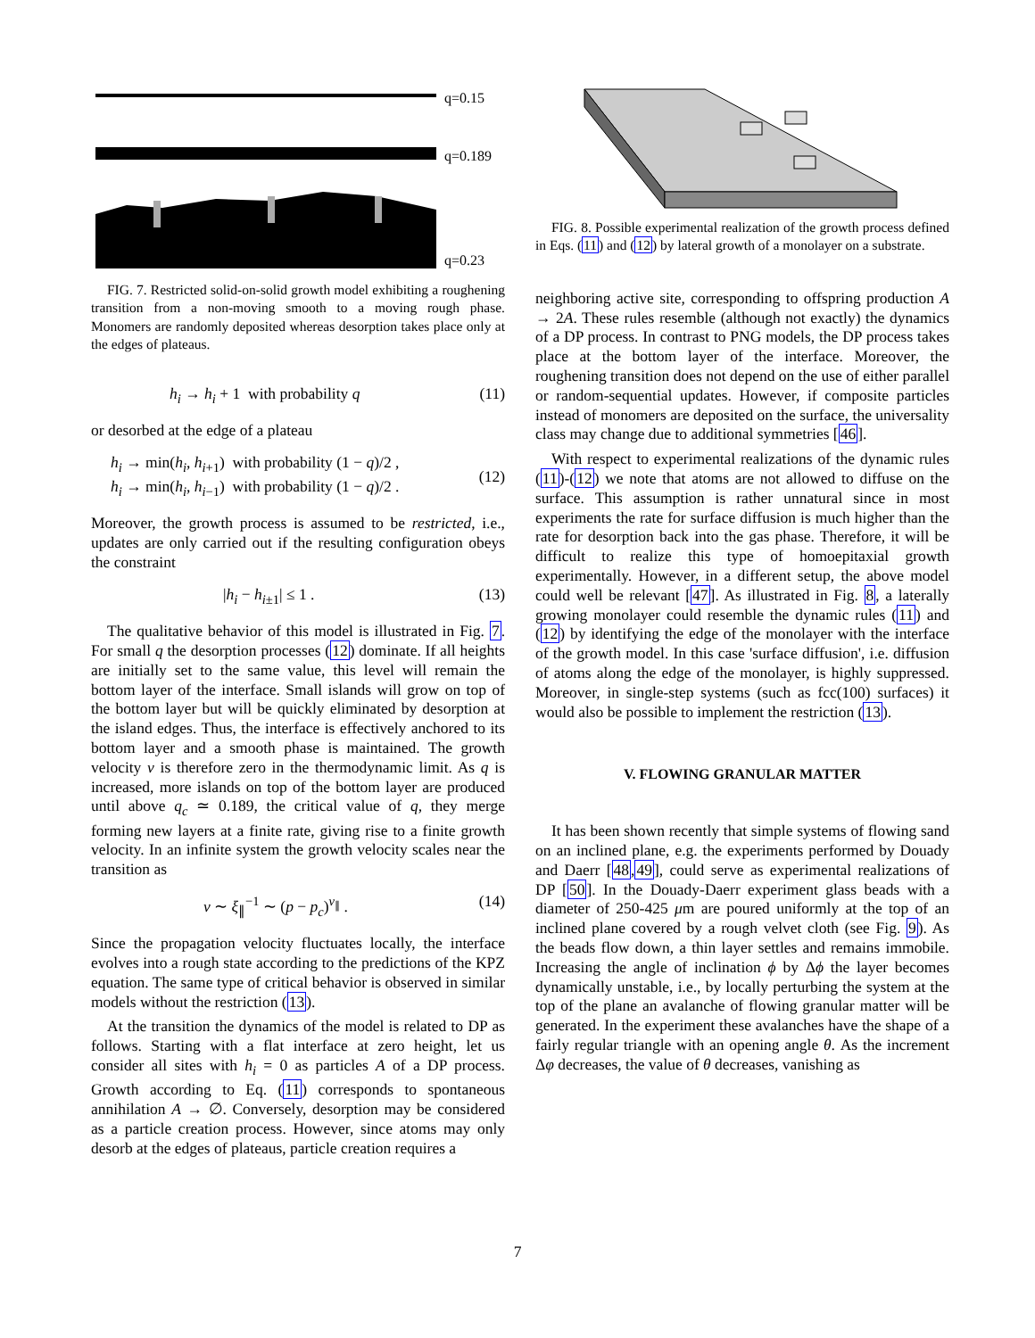q=0.15
q=0.189
q=0.23
FIG. 7. Restricted solid-on-solid growth model exhibiting a roughening transition from a non-moving smooth to a moving rough phase. Monomers are randomly deposited whereas desorption takes place only at the edges of plateaus.
h<sub>i</sub> → h<sub>i</sub> + 1 with probability q (11)
or desorbed at the edge of a plateau
h<sub>i</sub> → min(h<sub>i</sub>, h<sub>i+1</sub>) with probability (1 − q)/2 ,
h<sub>i</sub> → min(h<sub>i</sub>, h<sub>i−1</sub>) with probability (1 − q)/2 . (12)
Moreover, the growth process is assumed to be restricted, i.e., updates are only carried out if the resulting configuration obeys the constraint
|h<sub>i</sub> − h<sub>i±1</sub>| ≤ 1 . (13)
The qualitative behavior of this model is illustrated in Fig. 7. For small q the desorption processes (12) dominate. If all heights are initially set to the same value, this level will remain the bottom layer of the interface. Small islands will grow on top of the bottom layer but will be quickly eliminated by desorption at the island edges. Thus, the interface is effectively anchored to its bottom layer and a smooth phase is maintained. The growth velocity v is therefore zero in the thermodynamic limit. As q is increased, more islands on top of the bottom layer are produced until above q<sub>c</sub> ≃ 0.189, the critical value of q, they merge forming new layers at a finite rate, giving rise to a finite growth velocity. In an infinite system the growth velocity scales near the transition as
v ∼ ξ<sub>∥</sub><sup>−1</sup> ∼ (p − p<sub>c</sub>)<sup>ν<sub>∥</sub></sup> . (14)
Since the propagation velocity fluctuates locally, the interface evolves into a rough state according to the predictions of the KPZ equation. The same type of critical behavior is observed in similar models without the restriction (13).
At the transition the dynamics of the model is related to DP as follows. Starting with a flat interface at zero height, let us consider all sites with h<sub>i</sub> = 0 as particles A of a DP process. Growth according to Eq. (11) corresponds to spontaneous annihilation A → ∅. Conversely, desorption may be considered as a particle creation process. However, since atoms may only desorb at the edges of plateaus, particle creation requires a
FIG. 8. Possible experimental realization of the growth process defined in Eqs. (11) and (12) by lateral growth of a monolayer on a substrate.
neighboring active site, corresponding to offspring production A → 2A. These rules resemble (although not exactly) the dynamics of a DP process. In contrast to PNG models, the DP process takes place at the bottom layer of the interface. Moreover, the roughening transition does not depend on the use of either parallel or random-sequential updates. However, if composite particles instead of monomers are deposited on the surface, the universality class may change due to additional symmetries [46].
With respect to experimental realizations of the dynamic rules (11)-(12) we note that atoms are not allowed to diffuse on the surface. This assumption is rather unnatural since in most experiments the rate for surface diffusion is much higher than the rate for desorption back into the gas phase. Therefore, it will be difficult to realize this type of homoepitaxial growth experimentally. However, in a different setup, the above model could well be relevant [47]. As illustrated in Fig. 8, a laterally growing monolayer could resemble the dynamic rules (11) and (12) by identifying the edge of the monolayer with the interface of the growth model. In this case 'surface diffusion', i.e. diffusion of atoms along the edge of the monolayer, is highly suppressed. Moreover, in single-step systems (such as fcc(100) surfaces) it would also be possible to implement the restriction (13).
V. FLOWING GRANULAR MATTER
It has been shown recently that simple systems of flowing sand on an inclined plane, e.g. the experiments performed by Douady and Daerr [48,49], could serve as experimental realizations of DP [50]. In the Douady-Daerr experiment glass beads with a diameter of 250-425 μm are poured uniformly at the top of an inclined plane covered by a rough velvet cloth (see Fig. 9). As the beads flow down, a thin layer settles and remains immobile. Increasing the angle of inclination ϕ by Δϕ the layer becomes dynamically unstable, i.e., by locally perturbing the system at the top of the plane an avalanche of flowing granular matter will be generated. In the experiment these avalanches have the shape of a fairly regular triangle with an opening angle θ. As the increment Δφ decreases, the value of θ decreases, vanishing as
7